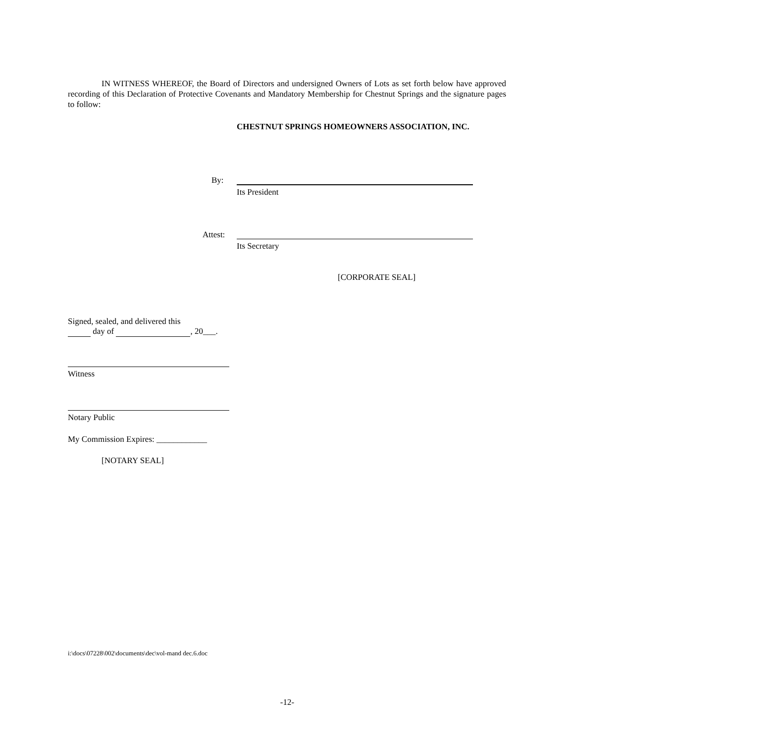IN WITNESS WHEREOF, the Board of Directors and undersigned Owners of Lots as set forth below have approved recording of this Declaration of Protective Covenants and Mandatory Membership for Chestnut Springs and the signature pages to follow:
CHESTNUT SPRINGS HOMEOWNERS ASSOCIATION, INC.
By:
Its President
Attest:
Its Secretary
[CORPORATE SEAL]
Signed, sealed, and delivered this
day of , 20___.
Witness
Notary Public
My Commission Expires: ____________
[NOTARY SEAL]
i:\docs\07228\002\documents\dec\vol-mand dec.6.doc
-12-